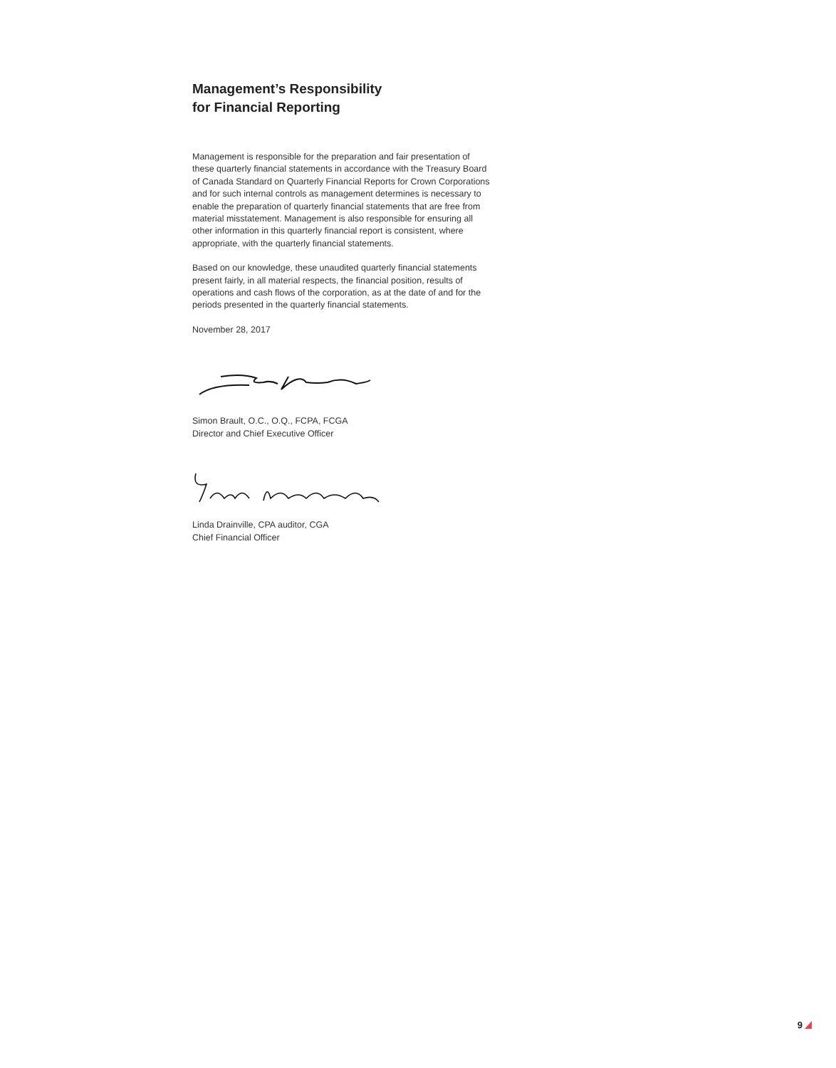Management’s Responsibility
for Financial Reporting
Management is responsible for the preparation and fair presentation of these quarterly financial statements in accordance with the Treasury Board of Canada Standard on Quarterly Financial Reports for Crown Corporations and for such internal controls as management determines is necessary to enable the preparation of quarterly financial statements that are free from material misstatement. Management is also responsible for ensuring all other information in this quarterly financial report is consistent, where appropriate, with the quarterly financial statements.
Based on our knowledge, these unaudited quarterly financial statements present fairly, in all material respects, the financial position, results of operations and cash flows of the corporation, as at the date of and for the periods presented in the quarterly financial statements.
November 28, 2017
Simon Brault, O.C., O.Q., FCPA, FCGA
Director and Chief Executive Officer
Linda Drainville, CPA auditor, CGA
Chief Financial Officer
9